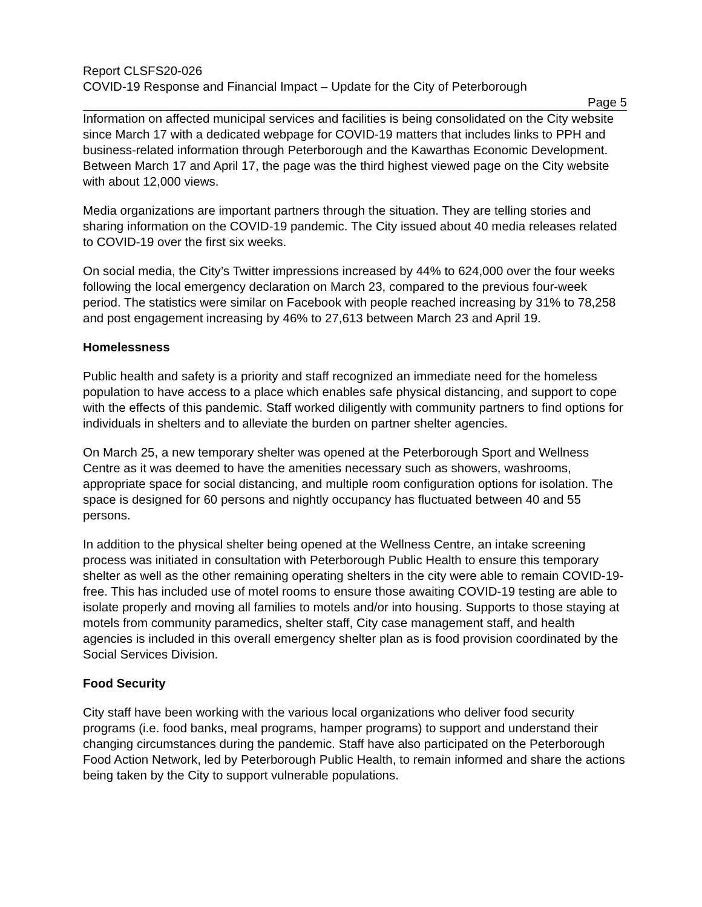Report CLSFS20-026
COVID-19 Response and Financial Impact – Update for the City of Peterborough
Page 5
Information on affected municipal services and facilities is being consolidated on the City website since March 17 with a dedicated webpage for COVID-19 matters that includes links to PPH and business-related information through Peterborough and the Kawarthas Economic Development. Between March 17 and April 17, the page was the third highest viewed page on the City website with about 12,000 views.
Media organizations are important partners through the situation. They are telling stories and sharing information on the COVID-19 pandemic. The City issued about 40 media releases related to COVID-19 over the first six weeks.
On social media, the City’s Twitter impressions increased by 44% to 624,000 over the four weeks following the local emergency declaration on March 23, compared to the previous four-week period. The statistics were similar on Facebook with people reached increasing by 31% to 78,258 and post engagement increasing by 46% to 27,613 between March 23 and April 19.
Homelessness
Public health and safety is a priority and staff recognized an immediate need for the homeless population to have access to a place which enables safe physical distancing, and support to cope with the effects of this pandemic. Staff worked diligently with community partners to find options for individuals in shelters and to alleviate the burden on partner shelter agencies.
On March 25, a new temporary shelter was opened at the Peterborough Sport and Wellness Centre as it was deemed to have the amenities necessary such as showers, washrooms, appropriate space for social distancing, and multiple room configuration options for isolation. The space is designed for 60 persons and nightly occupancy has fluctuated between 40 and 55 persons.
In addition to the physical shelter being opened at the Wellness Centre, an intake screening process was initiated in consultation with Peterborough Public Health to ensure this temporary shelter as well as the other remaining operating shelters in the city were able to remain COVID-19-free. This has included use of motel rooms to ensure those awaiting COVID-19 testing are able to isolate properly and moving all families to motels and/or into housing. Supports to those staying at motels from community paramedics, shelter staff, City case management staff, and health agencies is included in this overall emergency shelter plan as is food provision coordinated by the Social Services Division.
Food Security
City staff have been working with the various local organizations who deliver food security programs (i.e. food banks, meal programs, hamper programs) to support and understand their changing circumstances during the pandemic. Staff have also participated on the Peterborough Food Action Network, led by Peterborough Public Health, to remain informed and share the actions being taken by the City to support vulnerable populations.